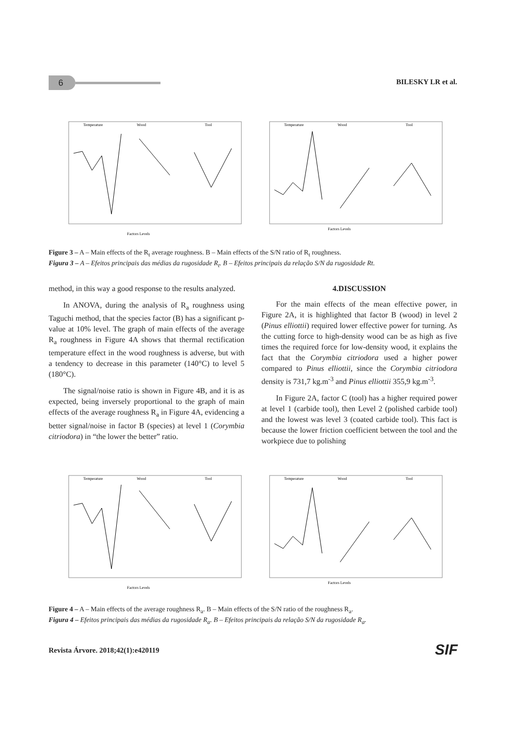6 BILESKY LR et al.
Temperature
Wood
Tool
Factors Levels
Temperature
Wood
Tool
Factors Levels
Figure 3 – A – Main effects of the R<sub>t</sub> average roughness. B – Main effects of the S/N ratio of R<sub>t</sub> roughness.
Figura 3 – A – Efeitos principais das médias da rugosidade R<sub>t</sub>. B – Efeitos principais da relação S/N da rugosidade Rt.
method, in this way a good response to the results analyzed.
In ANOVA, during the analysis of R<sub>a</sub> roughness using Taguchi method, that the species factor (B) has a significant p-value at 10% level. The graph of main effects of the average R<sub>a</sub> roughness in Figure 4A shows that thermal rectification temperature effect in the wood roughness is adverse, but with a tendency to decrease in this parameter (140°C) to level 5 (180°C).
The signal/noise ratio is shown in Figure 4B, and it is as expected, being inversely proportional to the graph of main effects of the average roughness R<sub>a</sub> in Figure 4A, evidencing a better signal/noise in factor B (species) at level 1 (Corymbia citriodora) in “the lower the better” ratio.
4.DISCUSSION
For the main effects of the mean effective power, in Figure 2A, it is highlighted that factor B (wood) in level 2 (Pinus elliottii) required lower effective power for turning. As the cutting force to high-density wood can be as high as five times the required force for low-density wood, it explains the fact that the Corymbia citriodora used a higher power compared to Pinus elliottii, since the Corymbia citriodora density is 731,7 kg.m<sup>-3</sup> and Pinus elliottii 355,9 kg.m<sup>-3</sup>.
In Figure 2A, factor C (tool) has a higher required power at level 1 (carbide tool), then Level 2 (polished carbide tool) and the lowest was level 3 (coated carbide tool). This fact is because the lower friction coefficient between the tool and the workpiece due to polishing
Temperature
Wood
Tool
Factors Levels
Temperature
Wood
Tool
Factors Levels
Figure 4 – A – Main effects of the average roughness R<sub>a</sub>. B – Main effects of the S/N ratio of the roughness R<sub>a</sub>.
Figura 4 – Efeitos principais das médias da rugosidade R<sub>a</sub>. B – Efeitos principais da relação S/N da rugosidade R<sub>a</sub>.
Revista Árvore. 2018;42(1):e420119
SIF